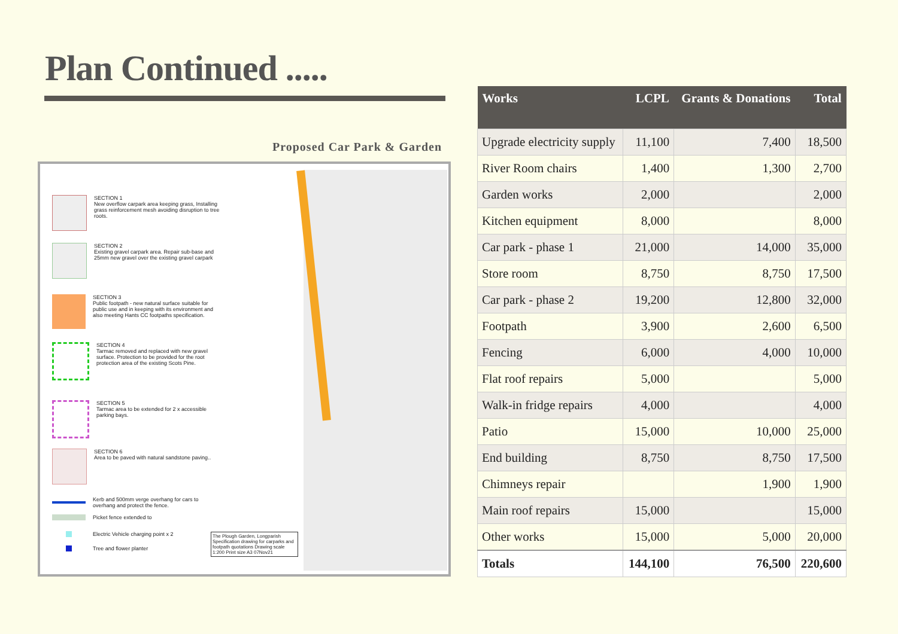Plan Continued .....
Proposed Car Park & Garden
SECTION 1
New overflow carpark area keeping grass, Installing grass reinforcement mesh avoiding disruption to tree roots.
SECTION 2
Existing gravel carpark area. Repair sub-base and 25mm new gravel over the existing gravel carpark
SECTION 3
Public footpath - new natural surface suitable for public use and in keeping with its environment and also meeting Hants CC footpaths specification.
SECTION 4
Tarmac removed and replaced with new gravel surface. Protection to be provided for the root protection area of the existing Scots Pine.
SECTION 5
Tarmac area to be extended for 2 x accessible parking bays.
SECTION 6
Area to be paved with natural sandstone paving..
Kerb and 500mm verge overhang for cars to overhang and protect the fence.
Picket fence extended to
Electric Vehicle charging point x 2
Tree and flower planter
The Plough Garden, Longparish Specification drawing for carparks and footpath quotations Drawing scale 1:200 Print size A3 07Nov21
| Works | LCPL | Grants & Donations | Total |
| --- | --- | --- | --- |
| Upgrade electricity supply | 11,100 | 7,400 | 18,500 |
| River Room chairs | 1,400 | 1,300 | 2,700 |
| Garden works | 2,000 | | 2,000 |
| Kitchen equipment | 8,000 | | 8,000 |
| Car park - phase 1 | 21,000 | 14,000 | 35,000 |
| Store room | 8,750 | 8,750 | 17,500 |
| Car park - phase 2 | 19,200 | 12,800 | 32,000 |
| Footpath | 3,900 | 2,600 | 6,500 |
| Fencing | 6,000 | 4,000 | 10,000 |
| Flat roof repairs | 5,000 | | 5,000 |
| Walk-in fridge repairs | 4,000 | | 4,000 |
| Patio | 15,000 | 10,000 | 25,000 |
| End building | 8,750 | 8,750 | 17,500 |
| Chimneys repair | | 1,900 | 1,900 |
| Main roof repairs | 15,000 | | 15,000 |
| Other works | 15,000 | 5,000 | 20,000 |
| Totals | 144,100 | 76,500 | 220,600 |